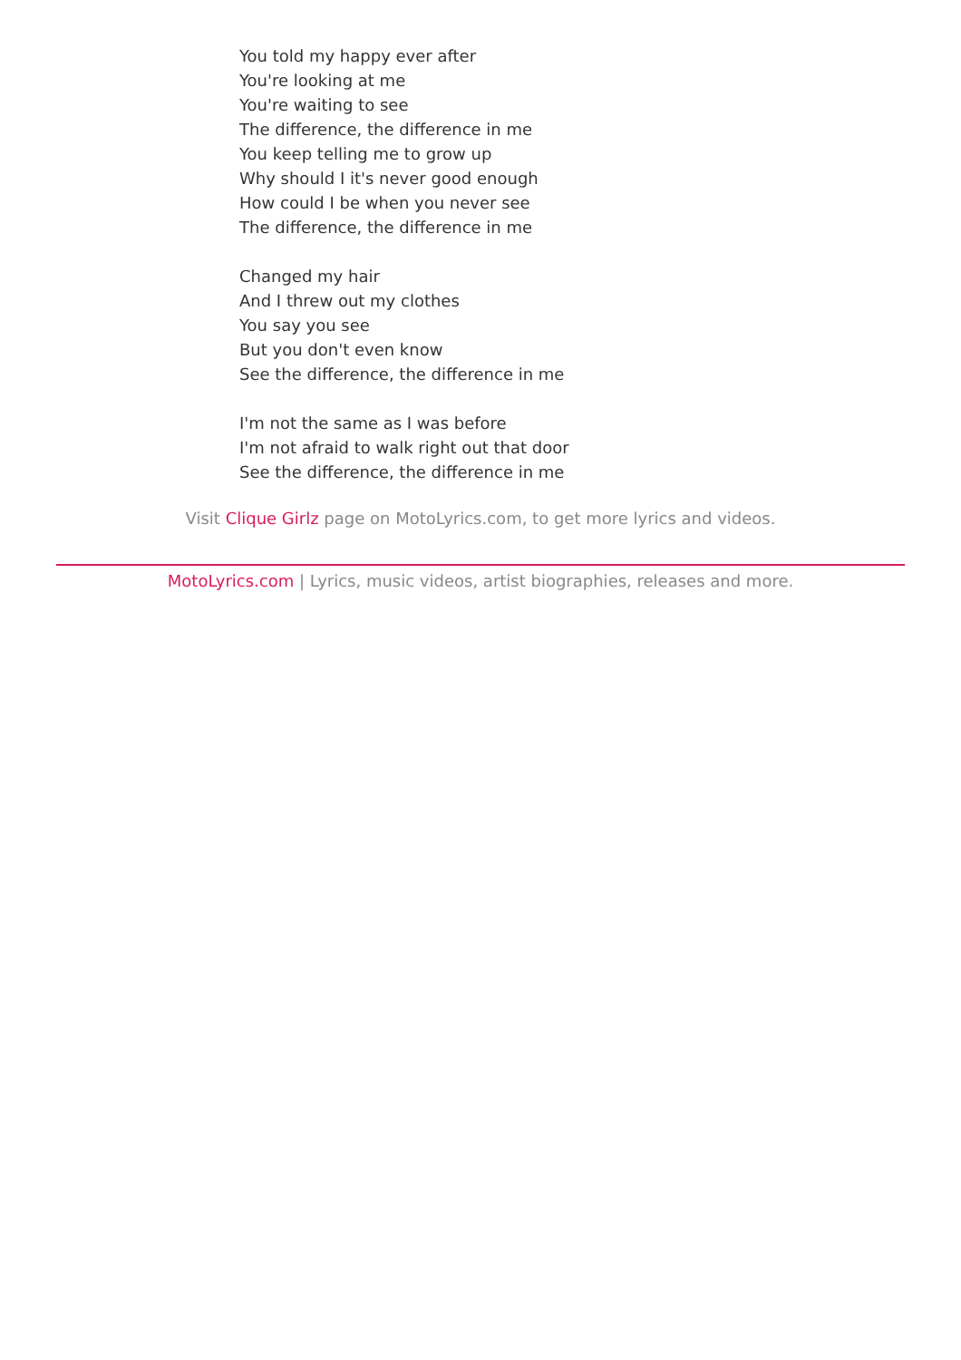You told my happy ever after
You're looking at me
You're waiting to see
The difference, the difference in me
You keep telling me to grow up
Why should I it's never good enough
How could I be when you never see
The difference, the difference in me
Changed my hair
And I threw out my clothes
You say you see
But you don't even know
See the difference, the difference in me
I'm not the same as I was before
I'm not afraid to walk right out that door
See the difference, the difference in me
Visit Clique Girlz page on MotoLyrics.com, to get more lyrics and videos.
MotoLyrics.com | Lyrics, music videos, artist biographies, releases and more.